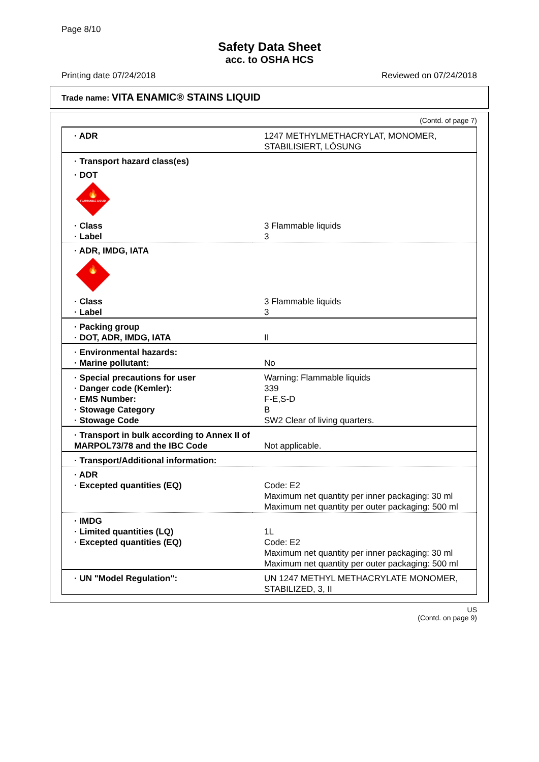Page 8/10
Safety Data Sheet
acc. to OSHA HCS
Printing date 07/24/2018 Reviewed on 07/24/2018
Trade name: VITA ENAMIC® STAINS LIQUID
(Contd. of page 7)
| · ADR | 1247 METHYLMETHACRYLAT, MONOMER, STABILISIERT, LÖSUNG |
| · Transport hazard class(es) | |
| · DOT | |
| 🔥 FLAMMABLE LIQUID | |
| · Class · Label | 3 Flammable liquids 3 |
| · ADR, IMDG, IATA | |
| 🔥 | |
| · Class · Label | 3 Flammable liquids 3 |
| · Packing group · DOT, ADR, IMDG, IATA | II |
| · Environmental hazards: · Marine pollutant: | No |
| · Special precautions for user · Danger code (Kemler): · EMS Number: · Stowage Category · Stowage Code | Warning: Flammable liquids 339 F-E,S-D B SW2 Clear of living quarters. |
| · Transport in bulk according to Annex II of MARPOL73/78 and the IBC Code | Not applicable. |
| · Transport/Additional information: | |
| · ADR · Excepted quantities (EQ) | Code: E2 Maximum net quantity per inner packaging: 30 ml Maximum net quantity per outer packaging: 500 ml |
| · IMDG · Limited quantities (LQ) · Excepted quantities (EQ) | 1L Code: E2 Maximum net quantity per inner packaging: 30 ml Maximum net quantity per outer packaging: 500 ml |
| · UN "Model Regulation": | UN 1247 METHYL METHACRYLATE MONOMER, STABILIZED, 3, II |
US
(Contd. on page 9)